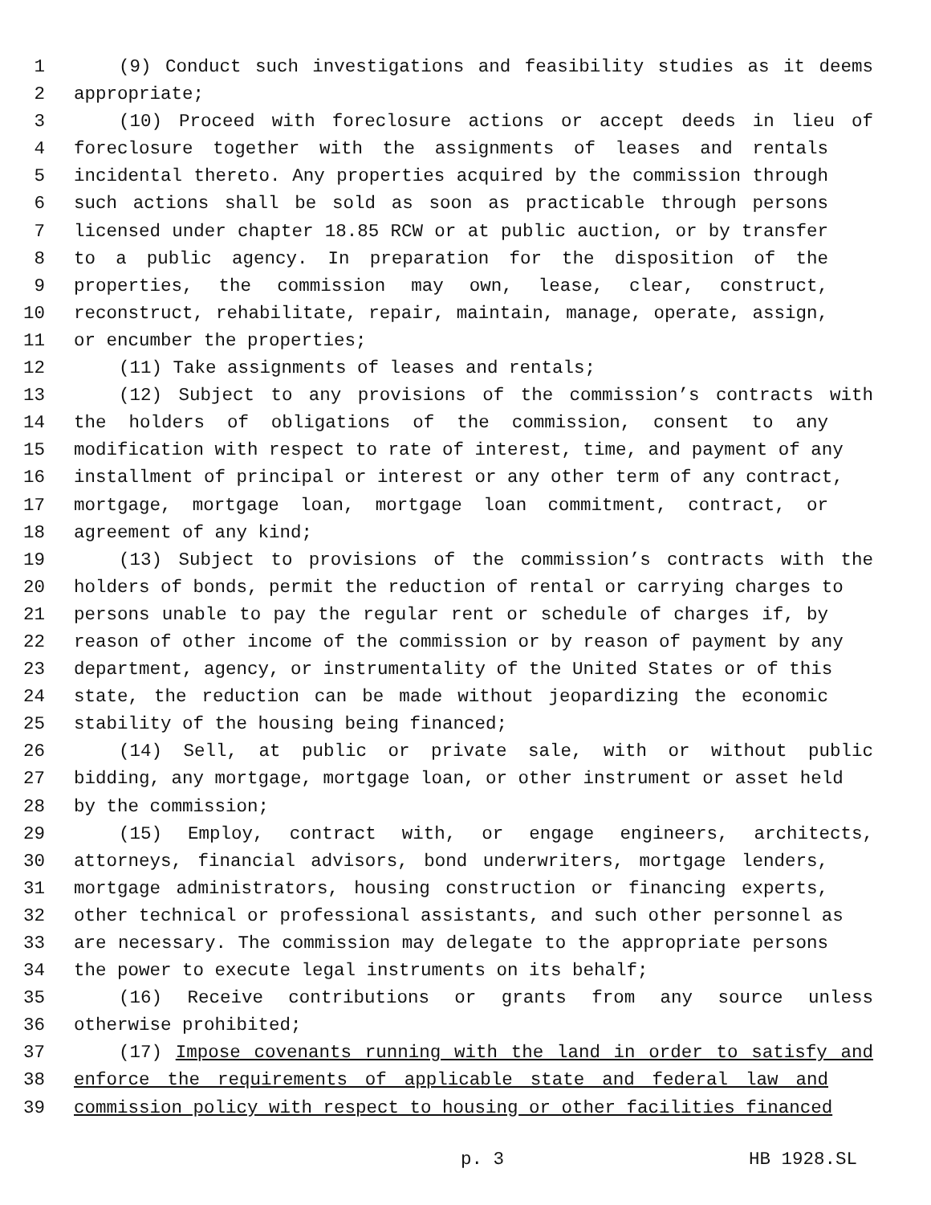1 (9) Conduct such investigations and feasibility studies as it deems
2 appropriate;
3 (10) Proceed with foreclosure actions or accept deeds in lieu of
4 foreclosure together with the assignments of leases and rentals
5 incidental thereto. Any properties acquired by the commission through
6 such actions shall be sold as soon as practicable through persons
7 licensed under chapter 18.85 RCW or at public auction, or by transfer
8 to a public agency. In preparation for the disposition of the
9 properties, the commission may own, lease, clear, construct,
10 reconstruct, rehabilitate, repair, maintain, manage, operate, assign,
11 or encumber the properties;
12 (11) Take assignments of leases and rentals;
13 (12) Subject to any provisions of the commission’s contracts with
14 the holders of obligations of the commission, consent to any
15 modification with respect to rate of interest, time, and payment of any
16 installment of principal or interest or any other term of any contract,
17 mortgage, mortgage loan, mortgage loan commitment, contract, or
18 agreement of any kind;
19 (13) Subject to provisions of the commission’s contracts with the
20 holders of bonds, permit the reduction of rental or carrying charges to
21 persons unable to pay the regular rent or schedule of charges if, by
22 reason of other income of the commission or by reason of payment by any
23 department, agency, or instrumentality of the United States or of this
24 state, the reduction can be made without jeopardizing the economic
25 stability of the housing being financed;
26 (14) Sell, at public or private sale, with or without public
27 bidding, any mortgage, mortgage loan, or other instrument or asset held
28 by the commission;
29 (15) Employ, contract with, or engage engineers, architects,
30 attorneys, financial advisors, bond underwriters, mortgage lenders,
31 mortgage administrators, housing construction or financing experts,
32 other technical or professional assistants, and such other personnel as
33 are necessary. The commission may delegate to the appropriate persons
34 the power to execute legal instruments on its behalf;
35 (16) Receive contributions or grants from any source unless
36 otherwise prohibited;
37 (17) Impose covenants running with the land in order to satisfy and
38 enforce the requirements of applicable state and federal law and
39 commission policy with respect to housing or other facilities financed
p. 3 HB 1928.SL